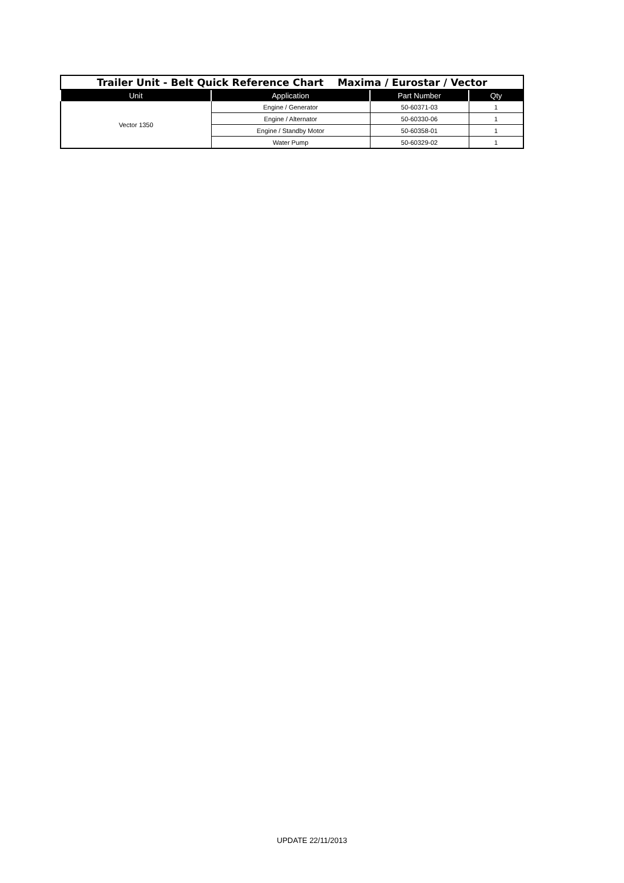| Trailer Unit - Belt Quick Reference Chart Maxima / Eurostar / Vector | | | |
| Unit | Application | Part Number | Qty |
| Vector 1350 | Engine / Generator | 50-60371-03 | 1 |
| | Engine / Alternator | 50-60330-06 | 1 |
| | Engine / Standby Motor | 50-60358-01 | 1 |
| | Water Pump | 50-60329-02 | 1 |
UPDATE 22/11/2013